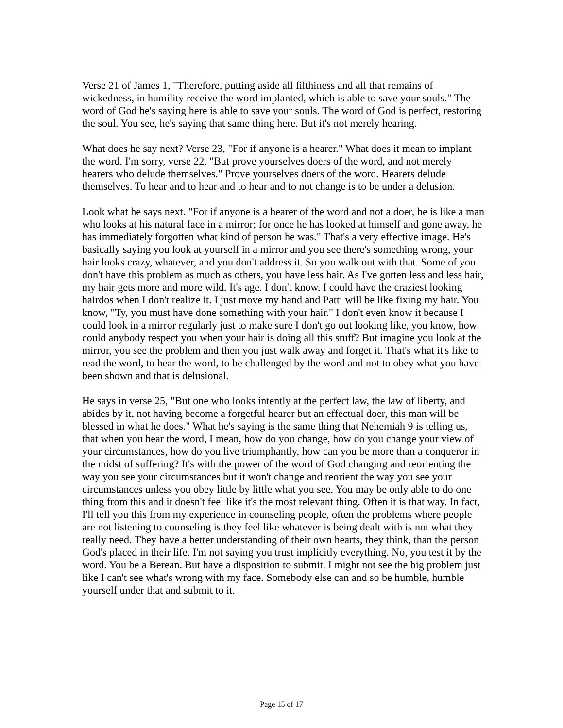Verse 21 of James 1, "Therefore, putting aside all filthiness and all that remains of wickedness, in humility receive the word implanted, which is able to save your souls." The word of God he's saying here is able to save your souls. The word of God is perfect, restoring the soul. You see, he's saying that same thing here. But it's not merely hearing.
What does he say next? Verse 23, "For if anyone is a hearer." What does it mean to implant the word. I'm sorry, verse 22, "But prove yourselves doers of the word, and not merely hearers who delude themselves." Prove yourselves doers of the word. Hearers delude themselves. To hear and to hear and to hear and to not change is to be under a delusion.
Look what he says next. "For if anyone is a hearer of the word and not a doer, he is like a man who looks at his natural face in a mirror; for once he has looked at himself and gone away, he has immediately forgotten what kind of person he was." That's a very effective image. He's basically saying you look at yourself in a mirror and you see there's something wrong, your hair looks crazy, whatever, and you don't address it. So you walk out with that. Some of you don't have this problem as much as others, you have less hair. As I've gotten less and less hair, my hair gets more and more wild. It's age. I don't know. I could have the craziest looking hairdos when I don't realize it. I just move my hand and Patti will be like fixing my hair. You know, "Ty, you must have done something with your hair." I don't even know it because I could look in a mirror regularly just to make sure I don't go out looking like, you know, how could anybody respect you when your hair is doing all this stuff? But imagine you look at the mirror, you see the problem and then you just walk away and forget it. That's what it's like to read the word, to hear the word, to be challenged by the word and not to obey what you have been shown and that is delusional.
He says in verse 25, "But one who looks intently at the perfect law, the law of liberty, and abides by it, not having become a forgetful hearer but an effectual doer, this man will be blessed in what he does." What he's saying is the same thing that Nehemiah 9 is telling us, that when you hear the word, I mean, how do you change, how do you change your view of your circumstances, how do you live triumphantly, how can you be more than a conqueror in the midst of suffering? It's with the power of the word of God changing and reorienting the way you see your circumstances but it won't change and reorient the way you see your circumstances unless you obey little by little what you see. You may be only able to do one thing from this and it doesn't feel like it's the most relevant thing. Often it is that way. In fact, I'll tell you this from my experience in counseling people, often the problems where people are not listening to counseling is they feel like whatever is being dealt with is not what they really need. They have a better understanding of their own hearts, they think, than the person God's placed in their life. I'm not saying you trust implicitly everything. No, you test it by the word. You be a Berean. But have a disposition to submit. I might not see the big problem just like I can't see what's wrong with my face. Somebody else can and so be humble, humble yourself under that and submit to it.
Page 15 of 17